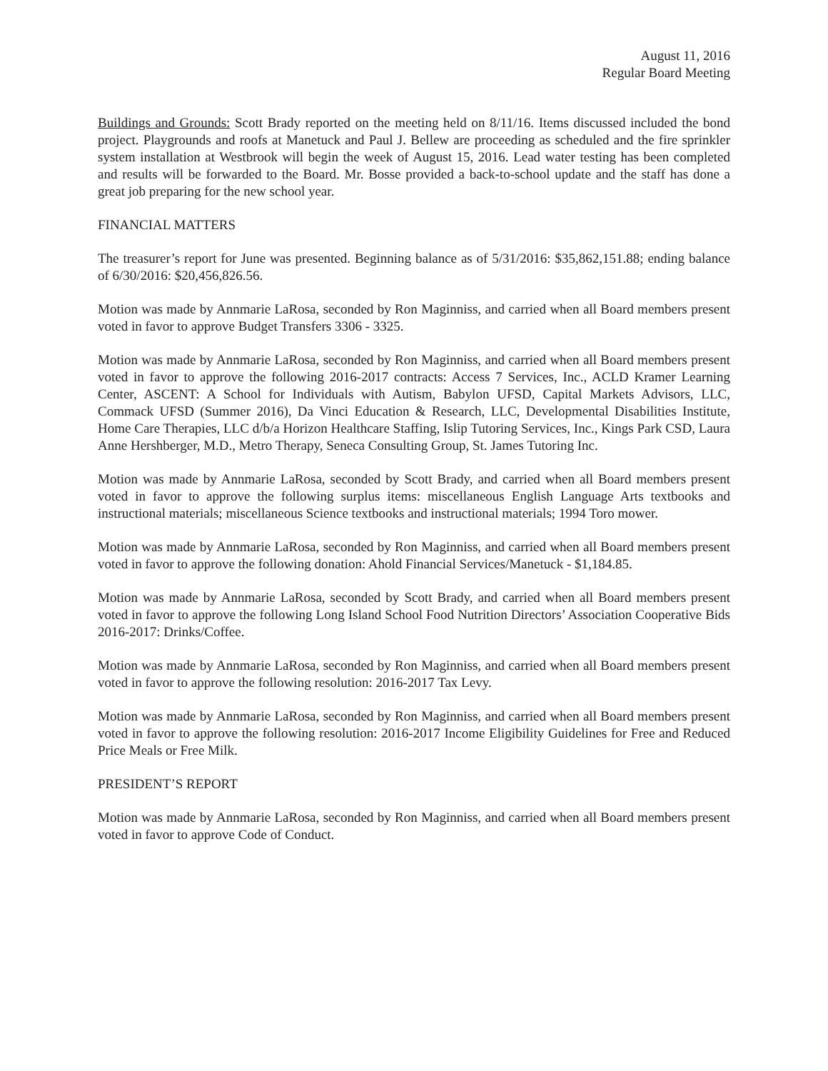August 11, 2016
Regular Board Meeting
Buildings and Grounds: Scott Brady reported on the meeting held on 8/11/16. Items discussed included the bond project. Playgrounds and roofs at Manetuck and Paul J. Bellew are proceeding as scheduled and the fire sprinkler system installation at Westbrook will begin the week of August 15, 2016. Lead water testing has been completed and results will be forwarded to the Board. Mr. Bosse provided a back-to-school update and the staff has done a great job preparing for the new school year.
FINANCIAL MATTERS
The treasurer’s report for June was presented. Beginning balance as of 5/31/2016: $35,862,151.88; ending balance of 6/30/2016: $20,456,826.56.
Motion was made by Annmarie LaRosa, seconded by Ron Maginniss, and carried when all Board members present voted in favor to approve Budget Transfers 3306 - 3325.
Motion was made by Annmarie LaRosa, seconded by Ron Maginniss, and carried when all Board members present voted in favor to approve the following 2016-2017 contracts: Access 7 Services, Inc., ACLD Kramer Learning Center, ASCENT: A School for Individuals with Autism, Babylon UFSD, Capital Markets Advisors, LLC, Commack UFSD (Summer 2016), Da Vinci Education & Research, LLC, Developmental Disabilities Institute, Home Care Therapies, LLC d/b/a Horizon Healthcare Staffing, Islip Tutoring Services, Inc., Kings Park CSD, Laura Anne Hershberger, M.D., Metro Therapy, Seneca Consulting Group, St. James Tutoring Inc.
Motion was made by Annmarie LaRosa, seconded by Scott Brady, and carried when all Board members present voted in favor to approve the following surplus items: miscellaneous English Language Arts textbooks and instructional materials; miscellaneous Science textbooks and instructional materials; 1994 Toro mower.
Motion was made by Annmarie LaRosa, seconded by Ron Maginniss, and carried when all Board members present voted in favor to approve the following donation: Ahold Financial Services/Manetuck - $1,184.85.
Motion was made by Annmarie LaRosa, seconded by Scott Brady, and carried when all Board members present voted in favor to approve the following Long Island School Food Nutrition Directors’ Association Cooperative Bids 2016-2017: Drinks/Coffee.
Motion was made by Annmarie LaRosa, seconded by Ron Maginniss, and carried when all Board members present voted in favor to approve the following resolution: 2016-2017 Tax Levy.
Motion was made by Annmarie LaRosa, seconded by Ron Maginniss, and carried when all Board members present voted in favor to approve the following resolution: 2016-2017 Income Eligibility Guidelines for Free and Reduced Price Meals or Free Milk.
PRESIDENT’S REPORT
Motion was made by Annmarie LaRosa, seconded by Ron Maginniss, and carried when all Board members present voted in favor to approve Code of Conduct.